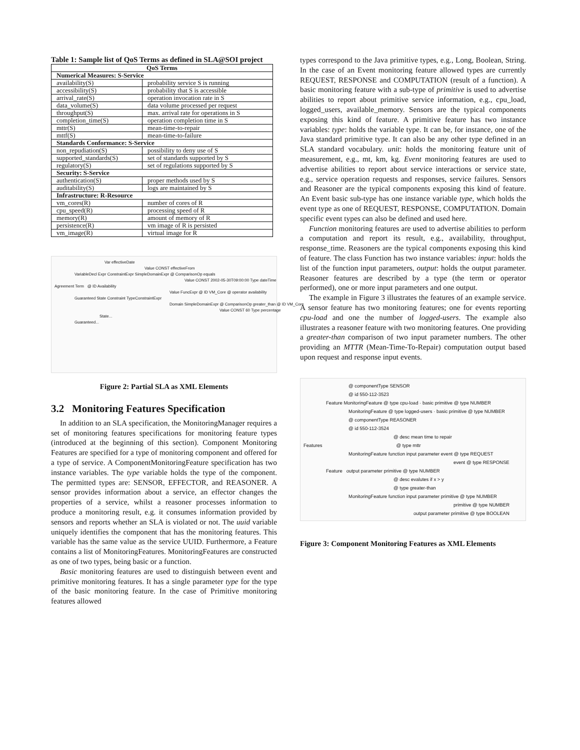Table 1: Sample list of QoS Terms as defined in SLA@SOI project
| QoS Terms | |
| --- | --- |
| Numerical Measures: S-Service | |
| availability(S) | probability service S is running |
| accessibility(S) | probability that S is accessible |
| arrival_rate(S) | operation invocation rate in S |
| data_volume(S) | data volume processed per request |
| throughput(S) | max. arrival rate for operations in S |
| completion_time(S) | operation completion time in S |
| mttr(S) | mean-time-to-repair |
| mttf(S) | mean-time-to-failure |
| Standards Conformance: S-Service | |
| non_repudiation(S) | possibility to deny use of S |
| supported_standards(S) | set of standards supported by S |
| regulatory(S) | set of regulations supported by S |
| Security: S-Service | |
| authentication(S) | proper methods used by S |
| auditability(S) | logs are maintained by S |
| Infrastructure: R-Resource | |
| vm_cores(R) | number of cores of R |
| cpu_speed(R) | processing speed of R |
| memory(R) | amount of memory of R |
| persistence(R) | vm image of R is persisted |
| vm_image(R) | virtual image for R |
Var effectiveDate
Value CONST effectiveFrom
VariableDecl Expr ConstraintExpr SimpleDomainExpr @ ComparisonOp equals
Value CONST 2002-05-30T09:00:00 Type dateTime
Agreement Term @ ID Availability
Value FuncExpr @ ID VM_Core @ operator availability
Guaranteed State Constraint TypeConstraintExpr
Domain SimpleDomainExpr @ ComparisonOp greater_than @ ID VM_Core
Value CONST 60 Type percentage
State...
Guaranteed...
Figure 2: Partial SLA as XML Elements
3.2 Monitoring Features Specification
In addition to an SLA specification, the MonitoringManager requires a set of monitoring features specifications for monitoring feature types (introduced at the beginning of this section). Component Monitoring Features are specified for a type of monitoring component and offered for a type of service. A ComponentMonitoringFeature specification has two instance variables. The type variable holds the type of the component. The permitted types are: SENSOR, EFFECTOR, and REASONER. A sensor provides information about a service, an effector changes the properties of a service, whilst a reasoner processes information to produce a monitoring result, e.g. it consumes information provided by sensors and reports whether an SLA is violated or not. The uuid variable uniquely identifies the component that has the monitoring features. This variable has the same value as the service UUID. Furthermore, a Feature contains a list of MonitoringFeatures. MonitoringFeatures are constructed as one of two types, being basic or a function.
Basic monitoring features are used to distinguish between event and primitive monitoring features. It has a single parameter type for the type of the basic monitoring feature. In the case of Primitive monitoring features allowed
types correspond to the Java primitive types, e.g., Long, Boolean, String. In the case of an Event monitoring feature allowed types are currently REQUEST, RESPONSE and COMPUTATION (result of a function). A basic monitoring feature with a sub-type of primitive is used to advertise abilities to report about primitive service information, e.g., cpu_load, logged_users, available_memory. Sensors are the typical components exposing this kind of feature. A primitive feature has two instance variables: type: holds the variable type. It can be, for instance, one of the Java standard primitive type. It can also be any other type defined in an SLA standard vocabulary. unit: holds the monitoring feature unit of measurement, e.g., mt, km, kg. Event monitoring features are used to advertise abilities to report about service interactions or service state, e.g., service operation requests and responses, service failures. Sensors and Reasoner are the typical components exposing this kind of feature. An Event basic sub-type has one instance variable type, which holds the event type as one of REQUEST, RESPONSE, COMPUTATION. Domain specific event types can also be defined and used here.
Function monitoring features are used to advertise abilities to perform a computation and report its result, e.g., availability, throughput, response_time. Reasoners are the typical components exposing this kind of feature. The class Function has two instance variables: input: holds the list of the function input parameters, output: holds the output parameter. Reasoner features are described by a type (the term or operator performed), one or more input parameters and one output.
The example in Figure 3 illustrates the features of an example service. A sensor feature has two monitoring features; one for events reporting cpu-load and one the number of logged-users. The example also illustrates a reasoner feature with two monitoring features. One providing a greater-than comparison of two input parameter numbers. The other providing an MTTR (Mean-Time-To-Repair) computation output based upon request and response input events.
@ componentType SENSOR
@ id 550-112-3523
Feature MonitoringFeature @ type cpu-load · basic primitive @ type NUMBER
MonitoringFeature @ type logged-users · basic primitive @ type NUMBER
@ componentType REASONER
@ id 550-112-3524
@ desc mean time to repair
Features @ type mttr
MonitoringFeature function input parameter event @ type REQUEST
event @ type RESPONSE
Feature output parameter primitive @ type NUMBER
@ desc evalutes if x > y
@ type greater-than
MonitoringFeature function input parameter primitive @ type NUMBER
primitive @ type NUMBER
output parameter primitive @ type BOOLEAN
Figure 3: Component Monitoring Features as XML Elements